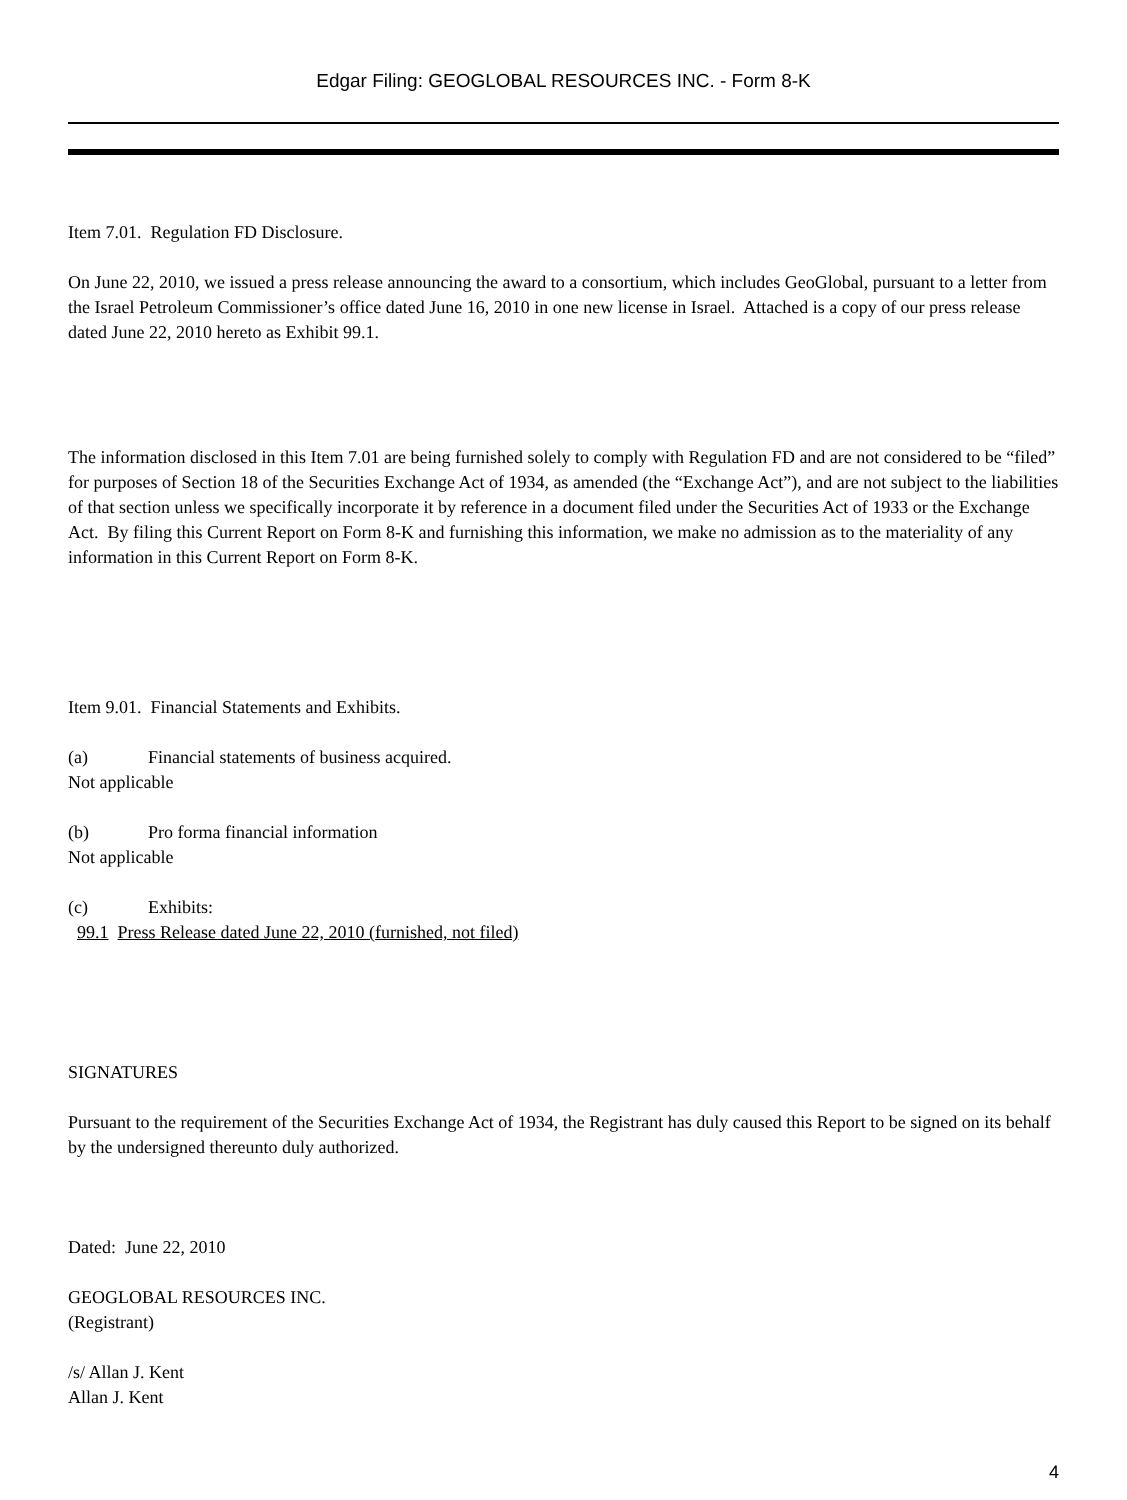Edgar Filing: GEOGLOBAL RESOURCES INC. - Form 8-K
Item 7.01. Regulation FD Disclosure.
On June 22, 2010, we issued a press release announcing the award to a consortium, which includes GeoGlobal, pursuant to a letter from the Israel Petroleum Commissioner’s office dated June 16, 2010 in one new license in Israel. Attached is a copy of our press release dated June 22, 2010 hereto as Exhibit 99.1.
The information disclosed in this Item 7.01 are being furnished solely to comply with Regulation FD and are not considered to be “filed” for purposes of Section 18 of the Securities Exchange Act of 1934, as amended (the “Exchange Act”), and are not subject to the liabilities of that section unless we specifically incorporate it by reference in a document filed under the Securities Act of 1933 or the Exchange Act. By filing this Current Report on Form 8-K and furnishing this information, we make no admission as to the materiality of any information in this Current Report on Form 8-K.
Item 9.01. Financial Statements and Exhibits.
(a) Financial statements of business acquired.
Not applicable
(b) Pro forma financial information
Not applicable
(c) Exhibits:
99.1 Press Release dated June 22, 2010 (furnished, not filed)
SIGNATURES
Pursuant to the requirement of the Securities Exchange Act of 1934, the Registrant has duly caused this Report to be signed on its behalf by the undersigned thereunto duly authorized.
Dated: June 22, 2010
GEOGLOBAL RESOURCES INC.
(Registrant)
/s/ Allan J. Kent
Allan J. Kent
4